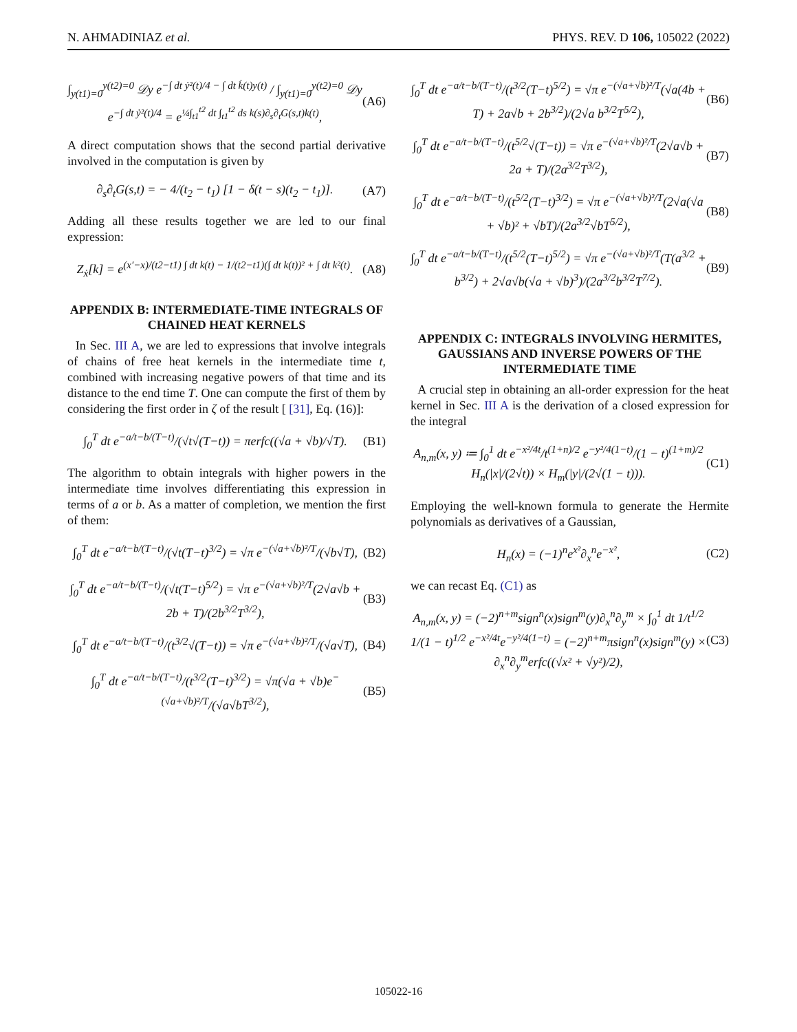N. AHMADINIAZ et al. PHYS. REV. D 106, 105022 (2022)
∫<sub>y(t1)=0</sub><sup>y(t2)=0</sup> 𝒟y e<sup>−∫ dt ẏ²(t)/4 − ∫ dt k̇(t)y(t)</sup> / ∫<sub>y(t1)=0</sub><sup>y(t2)=0</sup> 𝒟y e<sup>−∫ dt ẏ²(t)/4</sup> = e<sup>¼∫<sub>t1</sub><sup>t2</sup> dt ∫<sub>t1</sub><sup>t2</sup> ds k(s)∂<sub>s</sub>∂<sub>t</sub>G(s,t)k(t)</sup>, (A6)
A direct computation shows that the second partial derivative involved in the computation is given by
∂<sub>s</sub>∂<sub>t</sub>G(s,t) = − 4/(t<sub>2</sub> − t<sub>1</sub>) [1 − δ(t − s)(t<sub>2</sub> − t<sub>1</sub>)]. (A7)
Adding all these results together we are led to our final expression:
Z<sub>ẋ</sub>[k] = e<sup>(x′−x)/(t2−t1) ∫ dt k(t) − 1/(t2−t1)(∫ dt k(t))² + ∫ dt k²(t)</sup>. (A8)
APPENDIX B: INTERMEDIATE-TIME INTEGRALS OF CHAINED HEAT KERNELS
In Sec. III A, we are led to expressions that involve integrals of chains of free heat kernels in the intermediate time t, combined with increasing negative powers of that time and its distance to the end time T. One can compute the first of them by considering the first order in ζ of the result [ [31], Eq. (16)]:
∫<sub>0</sub><sup>T</sup> dt e<sup>−a/t−b/(T−t)</sup>/(√t√(T−t)) = πerfc((√a + √b)/√T). (B1)
The algorithm to obtain integrals with higher powers in the intermediate time involves differentiating this expression in terms of a or b. As a matter of completion, we mention the first of them:
∫<sub>0</sub><sup>T</sup> dt e<sup>−a/t−b/(T−t)</sup>/(√t(T−t)<sup>3/2</sup>) = √π e<sup>−(√a+√b)²/T</sup>/(√b√T), (B2)
∫<sub>0</sub><sup>T</sup> dt e<sup>−a/t−b/(T−t)</sup>/(√t(T−t)<sup>5/2</sup>) = √π e<sup>−(√a+√b)²/T</sup>(2√a√b + 2b + T)/(2b<sup>3/2</sup>T<sup>3/2</sup>), (B3)
∫<sub>0</sub><sup>T</sup> dt e<sup>−a/t−b/(T−t)</sup>/(t<sup>3/2</sup>√(T−t)) = √π e<sup>−(√a+√b)²/T</sup>/(√a√T), (B4)
∫<sub>0</sub><sup>T</sup> dt e<sup>−a/t−b/(T−t)</sup>/(t<sup>3/2</sup>(T−t)<sup>3/2</sup>) = √π(√a + √b)e<sup>−(√a+√b)²/T</sup>/(√a√bT<sup>3/2</sup>), (B5)
∫<sub>0</sub><sup>T</sup> dt e<sup>−a/t−b/(T−t)</sup>/(t<sup>3/2</sup>(T−t)<sup>5/2</sup>) = √π e<sup>−(√a+√b)²/T</sup>(√a(4b + T) + 2a√b + 2b<sup>3/2</sup>)/(2√a b<sup>3/2</sup>T<sup>5/2</sup>), (B6)
∫<sub>0</sub><sup>T</sup> dt e<sup>−a/t−b/(T−t)</sup>/(t<sup>5/2</sup>√(T−t)) = √π e<sup>−(√a+√b)²/T</sup>(2√a√b + 2a + T)/(2a<sup>3/2</sup>T<sup>3/2</sup>), (B7)
∫<sub>0</sub><sup>T</sup> dt e<sup>−a/t−b/(T−t)</sup>/(t<sup>5/2</sup>(T−t)<sup>3/2</sup>) = √π e<sup>−(√a+√b)²/T</sup>(2√a(√a + √b)² + √bT)/(2a<sup>3/2</sup>√bT<sup>5/2</sup>), (B8)
∫<sub>0</sub><sup>T</sup> dt e<sup>−a/t−b/(T−t)</sup>/(t<sup>5/2</sup>(T−t)<sup>5/2</sup>) = √π e<sup>−(√a+√b)²/T</sup>(T(a<sup>3/2</sup> + b<sup>3/2</sup>) + 2√a√b(√a + √b)<sup>3</sup>)/(2a<sup>3/2</sup>b<sup>3/2</sup>T<sup>7/2</sup>). (B9)
APPENDIX C: INTEGRALS INVOLVING HERMITES, GAUSSIANS AND INVERSE POWERS OF THE INTERMEDIATE TIME
A crucial step in obtaining an all-order expression for the heat kernel in Sec. III A is the derivation of a closed expression for the integral
A<sub>n,m</sub>(x, y) ≔ ∫<sub>0</sub><sup>1</sup> dt e<sup>−x²/4t</sup>/t<sup>(1+n)/2</sup> e<sup>−y²/4(1−t)</sup>/(1 − t)<sup>(1+m)/2</sup> H<sub>n</sub>(|x|/(2√t)) × H<sub>m</sub>(|y|/(2√(1 − t))). (C1)
Employing the well-known formula to generate the Hermite polynomials as derivatives of a Gaussian,
H<sub>n</sub>(x) = (−1)<sup>n</sup>e<sup>x²</sup>∂<sub>x</sub><sup>n</sup>e<sup>−x²</sup>, (C2)
we can recast Eq. (C1) as
A<sub>n,m</sub>(x, y) = (−2)<sup>n+m</sup>sign<sup>n</sup>(x)sign<sup>m</sup>(y)∂<sub>x</sub><sup>n</sup>∂<sub>y</sub><sup>m</sup> × ∫<sub>0</sub><sup>1</sup> dt 1/t<sup>1/2</sup> 1/(1 − t)<sup>1/2</sup> e<sup>−x²/4t</sup>e<sup>−y²/4(1−t)</sup> = (−2)<sup>n+m</sup>πsign<sup>n</sup>(x)sign<sup>m</sup>(y) × ∂<sub>x</sub><sup>n</sup>∂<sub>y</sub><sup>m</sup>erfc((√x² + √y²)/2), (C3)
105022-16